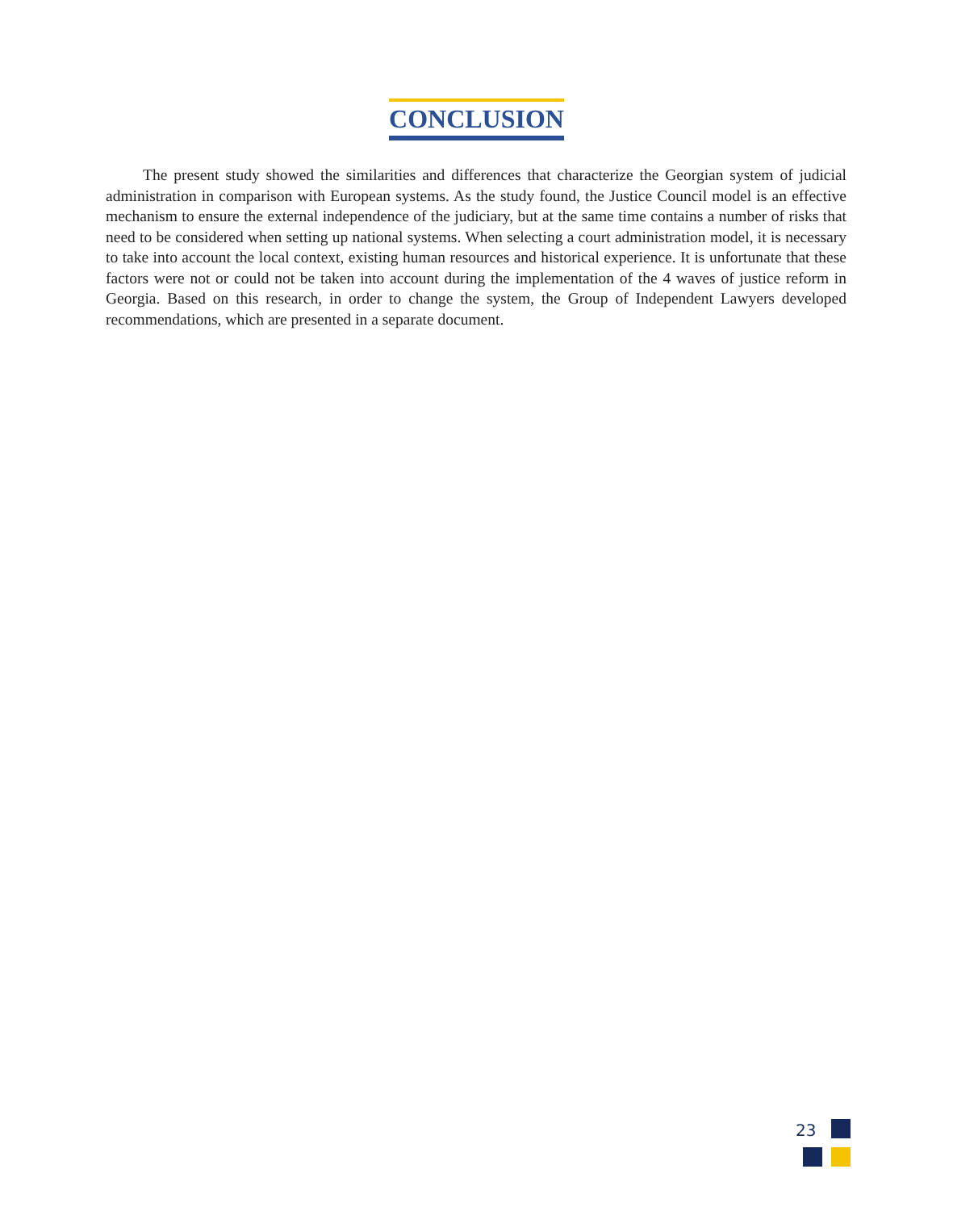CONCLUSION
The present study showed the similarities and differences that characterize the Georgian system of judicial administration in comparison with European systems. As the study found, the Justice Council model is an effective mechanism to ensure the external independence of the judiciary, but at the same time contains a number of risks that need to be considered when setting up national systems. When selecting a court administration model, it is necessary to take into account the local context, existing human resources and historical experience. It is unfortunate that these factors were not or could not be taken into account during the implementation of the 4 waves of justice reform in Georgia. Based on this research, in order to change the system, the Group of Independent Lawyers developed recommendations, which are presented in a separate document.
23